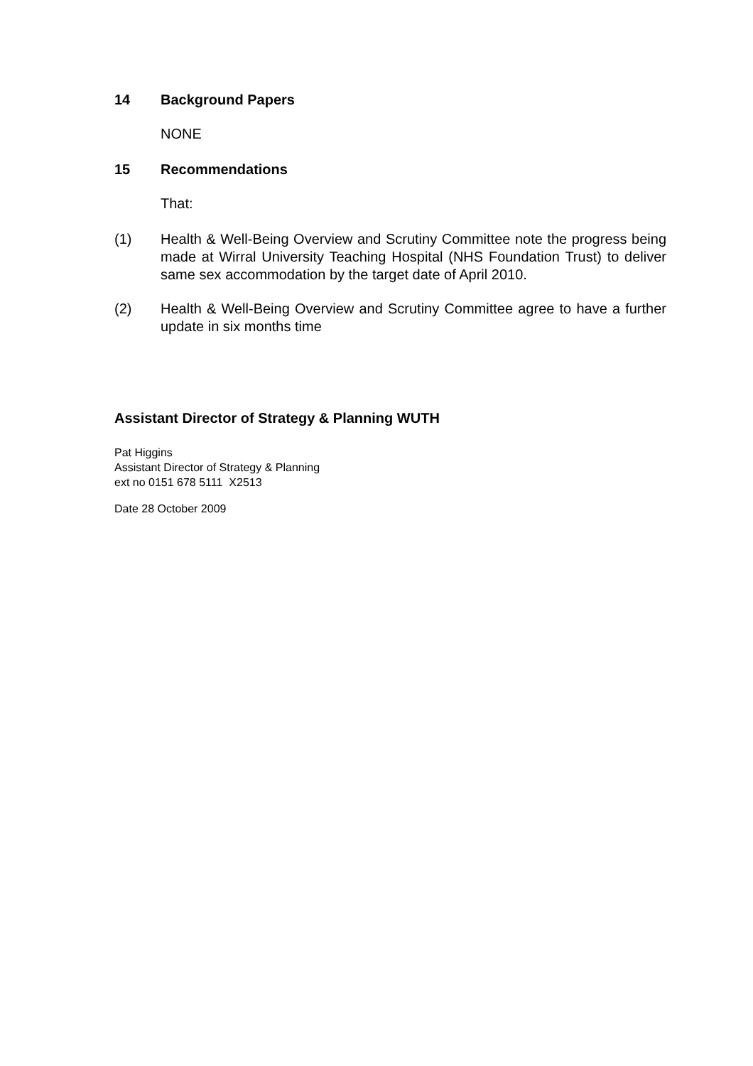14 Background Papers
NONE
15 Recommendations
That:
(1) Health & Well-Being Overview and Scrutiny Committee note the progress being made at Wirral University Teaching Hospital (NHS Foundation Trust) to deliver same sex accommodation by the target date of April 2010.
(2) Health & Well-Being Overview and Scrutiny Committee agree to have a further update in six months time
Assistant Director of Strategy & Planning WUTH
Pat Higgins
Assistant Director of Strategy & Planning
ext no 0151 678 5111 X2513
Date 28 October 2009